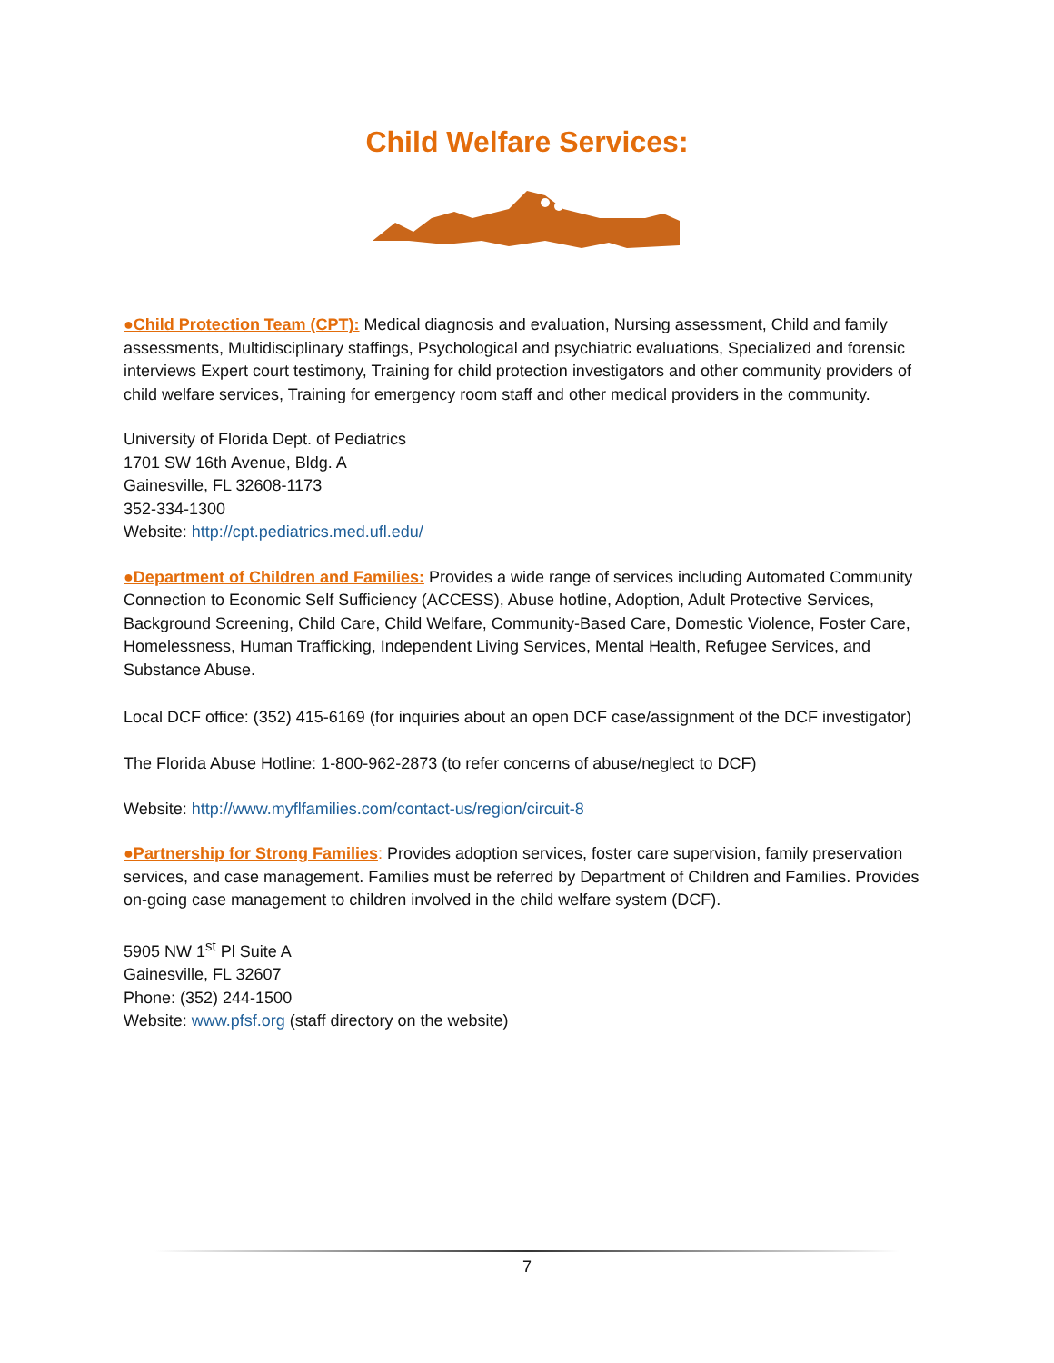Child Welfare Services:
●Child Protection Team (CPT): Medical diagnosis and evaluation, Nursing assessment, Child and family assessments, Multidisciplinary staffings, Psychological and psychiatric evaluations, Specialized and forensic interviews Expert court testimony, Training for child protection investigators and other community providers of child welfare services, Training for emergency room staff and other medical providers in the community.
University of Florida Dept. of Pediatrics
1701 SW 16th Avenue, Bldg. A
Gainesville, FL 32608-1173
352-334-1300
Website: http://cpt.pediatrics.med.ufl.edu/
●Department of Children and Families: Provides a wide range of services including Automated Community Connection to Economic Self Sufficiency (ACCESS), Abuse hotline, Adoption, Adult Protective Services, Background Screening, Child Care, Child Welfare, Community-Based Care, Domestic Violence, Foster Care, Homelessness, Human Trafficking, Independent Living Services, Mental Health, Refugee Services, and Substance Abuse.
Local DCF office: (352) 415-6169 (for inquiries about an open DCF case/assignment of the DCF investigator)
The Florida Abuse Hotline: 1-800-962-2873 (to refer concerns of abuse/neglect to DCF)
Website: http://www.myflfamilies.com/contact-us/region/circuit-8
●Partnership for Strong Families: Provides adoption services, foster care supervision, family preservation services, and case management. Families must be referred by Department of Children and Families. Provides on-going case management to children involved in the child welfare system (DCF).
5905 NW 1<sup>st</sup> Pl Suite A
Gainesville, FL 32607
Phone: (352) 244-1500
Website: www.pfsf.org (staff directory on the website)
7